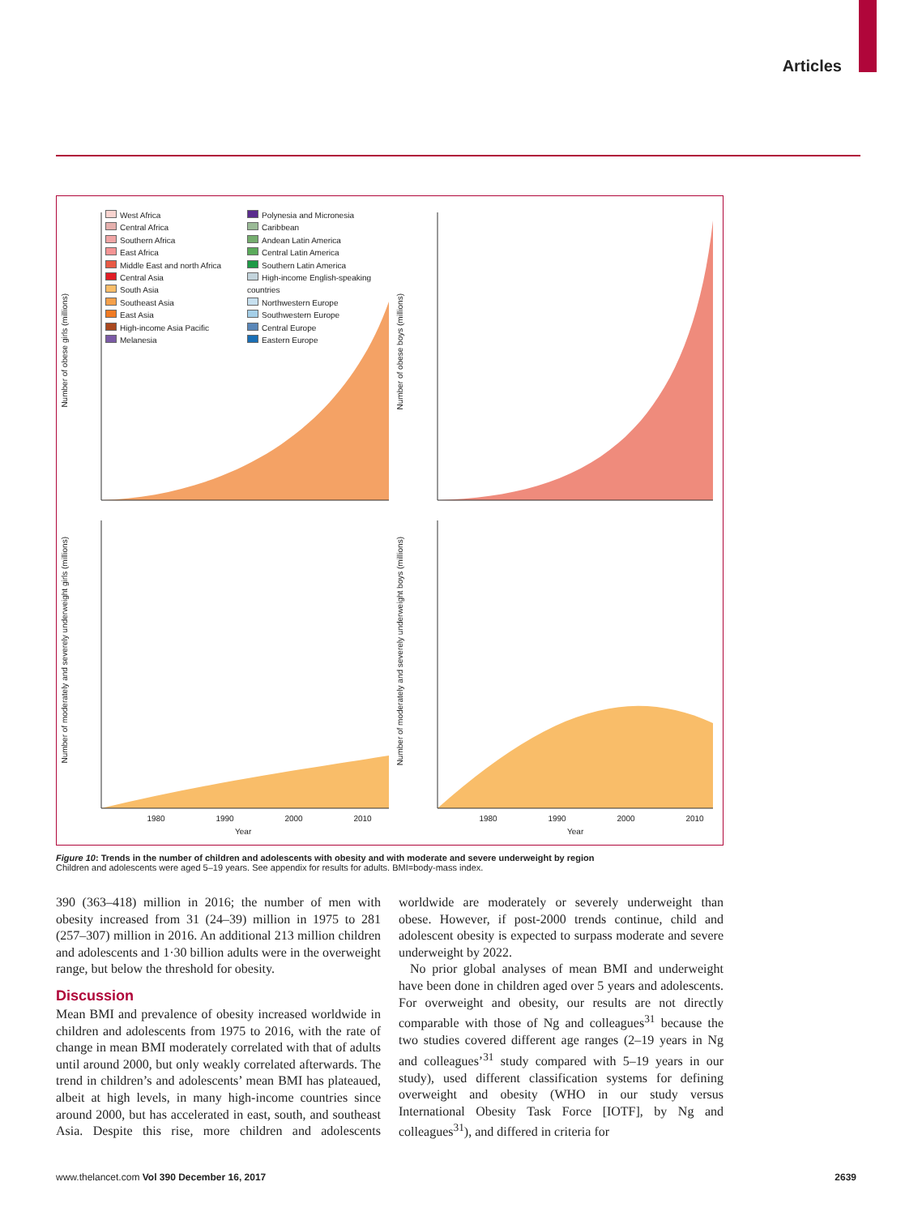Articles
West Africa
Central Africa
Southern Africa
East Africa
Middle East and north Africa
Central Asia
South Asia
Southeast Asia
East Asia
High-income Asia Pacific
Melanesia
Polynesia and Micronesia
Caribbean
Andean Latin America
Central Latin America
Southern Latin America
High-income English-speaking countries
Northwestern Europe
Southwestern Europe
Central Europe
Eastern Europe
Number of obese girls (millions)
Number of obese boys (millions)
Number of moderately and severely underweight girls (millions)
Number of moderately and severely underweight boys (millions)
1980 1990 2000 2010
Year
1980 1990 2000 2010
Year
Figure 10: Trends in the number of children and adolescents with obesity and with moderate and severe underweight by region
Children and adolescents were aged 5–19 years. See appendix for results for adults. BMI=body-mass index.
390 (363–418) million in 2016; the number of men with obesity increased from 31 (24–39) million in 1975 to 281 (257–307) million in 2016. An additional 213 million children and adolescents and 1·30 billion adults were in the overweight range, but below the threshold for obesity.
Discussion
Mean BMI and prevalence of obesity increased worldwide in children and adolescents from 1975 to 2016, with the rate of change in mean BMI moderately correlated with that of adults until around 2000, but only weakly correlated afterwards. The trend in children’s and adolescents’ mean BMI has plateaued, albeit at high levels, in many high-income countries since around 2000, but has accelerated in east, south, and southeast Asia. Despite this rise, more children and adolescents worldwide are moderately or severely underweight than obese. However, if post-2000 trends continue, child and adolescent obesity is expected to surpass moderate and severe underweight by 2022.
No prior global analyses of mean BMI and underweight have been done in children aged over 5 years and adolescents. For overweight and obesity, our results are not directly comparable with those of Ng and colleagues<sup>31</sup> because the two studies covered different age ranges (2–19 years in Ng and colleagues’<sup>31</sup> study compared with 5–19 years in our study), used different classification systems for defining overweight and obesity (WHO in our study versus International Obesity Task Force [IOTF], by Ng and colleagues<sup>31</sup>), and differed in criteria for
www.thelancet.com Vol 390 December 16, 2017 2639